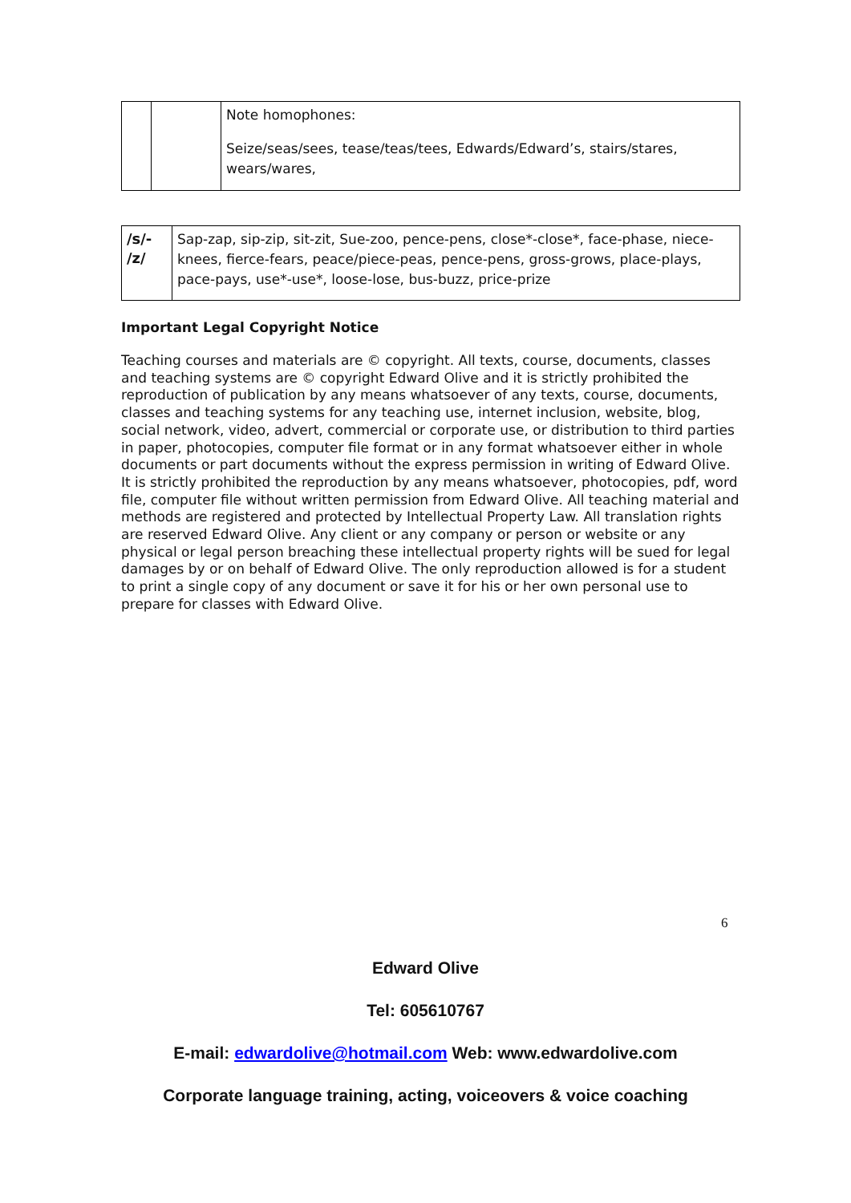| | | Note homophones: Seize/seas/sees, tease/teas/tees, Edwards/Edward’s, stairs/stares, wears/wares, |
| /s/- /z/ | Sap-zap, sip-zip, sit-zit, Sue-zoo, pence-pens, close*-close*, face-phase, niece-knees, fierce-fears, peace/piece-peas, pence-pens, gross-grows, place-plays, pace-pays, use*-use*, loose-lose, bus-buzz, price-prize |
Important Legal Copyright Notice
Teaching courses and materials are © copyright. All texts, course, documents, classes and teaching systems are © copyright Edward Olive and it is strictly prohibited the reproduction of publication by any means whatsoever of any texts, course, documents, classes and teaching systems for any teaching use, internet inclusion, website, blog, social network, video, advert, commercial or corporate use, or distribution to third parties in paper, photocopies, computer file format or in any format whatsoever either in whole documents or part documents without the express permission in writing of Edward Olive. It is strictly prohibited the reproduction by any means whatsoever, photocopies, pdf, word file, computer file without written permission from Edward Olive. All teaching material and methods are registered and protected by Intellectual Property Law. All translation rights are reserved Edward Olive. Any client or any company or person or website or any physical or legal person breaching these intellectual property rights will be sued for legal damages by or on behalf of Edward Olive. The only reproduction allowed is for a student to print a single copy of any document or save it for his or her own personal use to prepare for classes with Edward Olive.
6
Edward Olive
Tel: 605610767
E-mail: edwardolive@hotmail.com Web: www.edwardolive.com
Corporate language training, acting, voiceovers & voice coaching